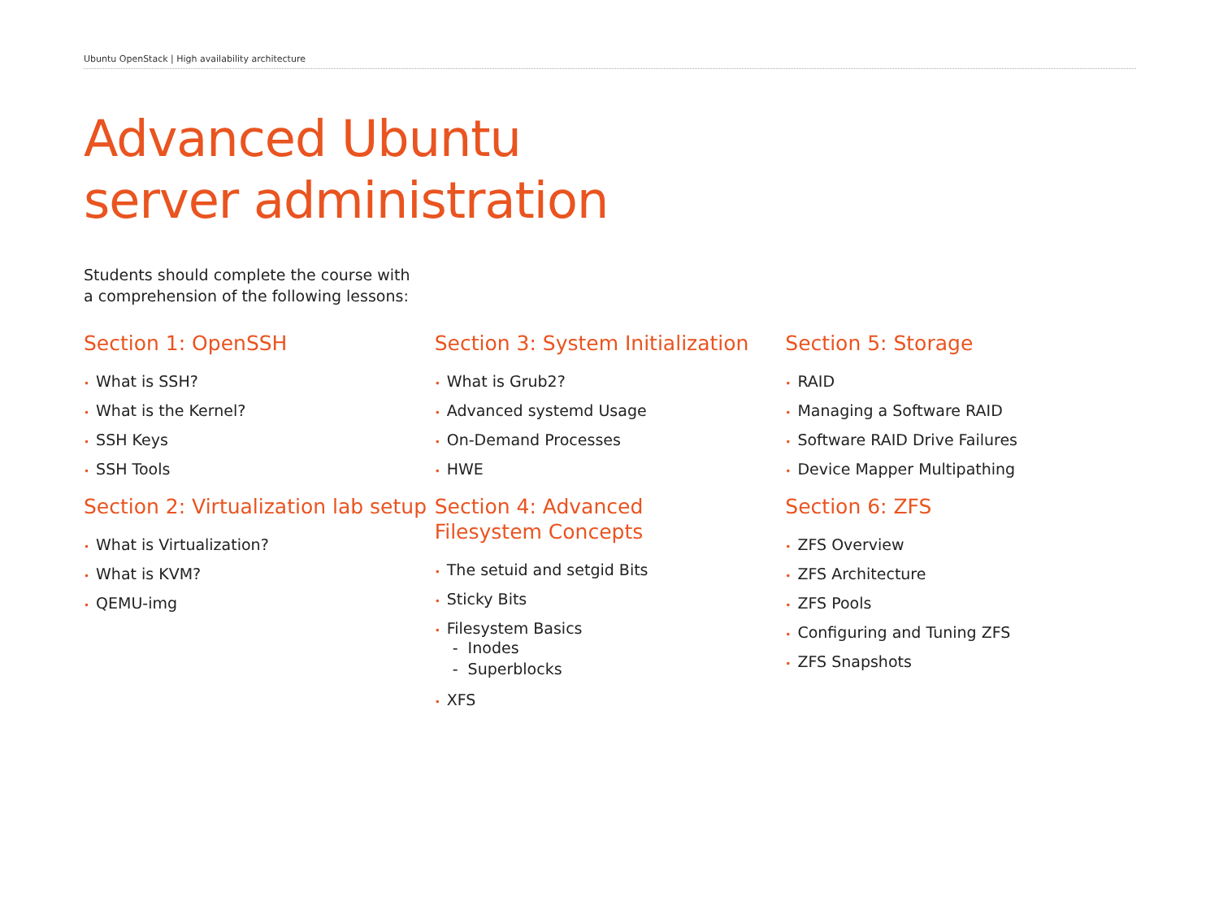Ubuntu OpenStack | High availability architecture
Advanced Ubuntu
server administration
Students should complete the course with
a comprehension of the following lessons:
Section 1: OpenSSH
• What is SSH?
• What is the Kernel?
• SSH Keys
• SSH Tools
Section 2: Virtualization lab setup
• What is Virtualization?
• What is KVM?
• QEMU-img
Section 3: System Initialization
• What is Grub2?
• Advanced systemd Usage
• On-Demand Processes
• HWE
Section 4: Advanced
Filesystem Concepts
• The setuid and setgid Bits
• Sticky Bits
• Filesystem Basics
- Inodes
- Superblocks
• XFS
Section 5: Storage
• RAID
• Managing a Software RAID
• Software RAID Drive Failures
• Device Mapper Multipathing
Section 6: ZFS
• ZFS Overview
• ZFS Architecture
• ZFS Pools
• Configuring and Tuning ZFS
• ZFS Snapshots